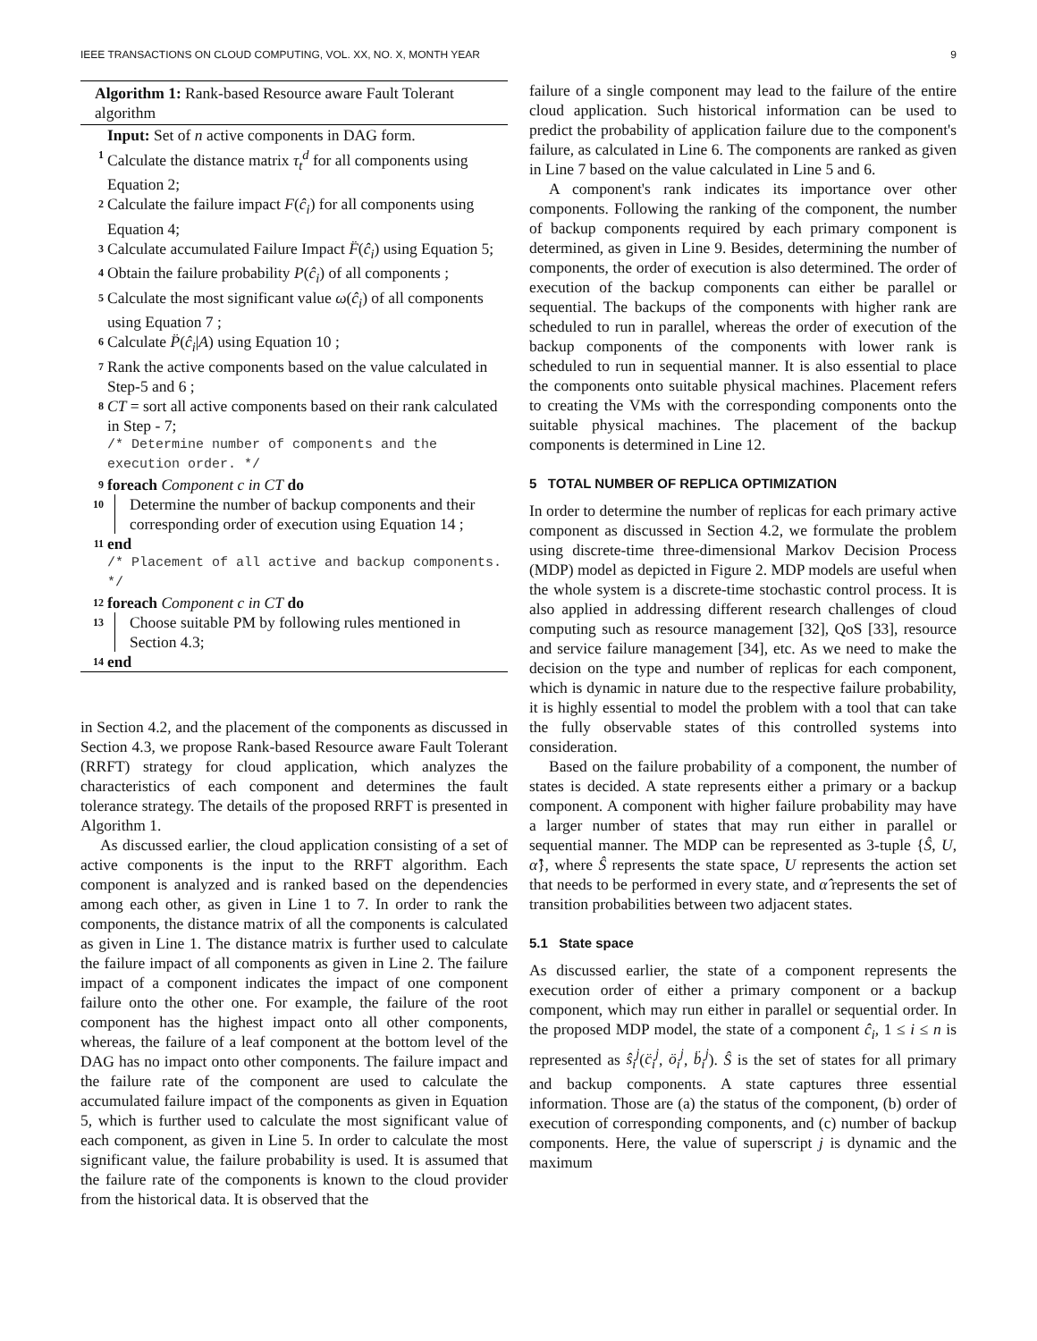IEEE TRANSACTIONS ON CLOUD COMPUTING, VOL. XX, NO. X, MONTH YEAR 9
Algorithm 1: Rank-based Resource aware Fault Tolerant algorithm
Input: Set of n active components in DAG form.
1 Calculate the distance matrix τ<sub>t</sub><sup>d</sup> for all components using Equation 2;
2 Calculate the failure impact F(ĉ<sub>i</sub>) for all components using Equation 4;
3 Calculate accumulated Failure Impact F̈(ĉ<sub>i</sub>) using Equation 5;
4 Obtain the failure probability P(ĉ<sub>i</sub>) of all components ;
5 Calculate the most significant value ω(ĉ<sub>i</sub>) of all components using Equation 7 ;
6 Calculate P̈(ĉ<sub>i</sub>|A) using Equation 10 ;
7 Rank the active components based on the value calculated in Step-5 and 6 ;
8 CT = sort all active components based on their rank calculated in Step - 7;
/* Determine number of components and the execution order. */
9 foreach Component c in CT do
10 Determine the number of backup components and their corresponding order of execution using Equation 14 ;
11 end
/* Placement of all active and backup components. */
12 foreach Component c in CT do
13 Choose suitable PM by following rules mentioned in Section 4.3;
14 end
in Section 4.2, and the placement of the components as discussed in Section 4.3, we propose Rank-based Resource aware Fault Tolerant (RRFT) strategy for cloud application, which analyzes the characteristics of each component and determines the fault tolerance strategy. The details of the proposed RRFT is presented in Algorithm 1.
As discussed earlier, the cloud application consisting of a set of active components is the input to the RRFT algorithm. Each component is analyzed and is ranked based on the dependencies among each other, as given in Line 1 to 7. In order to rank the components, the distance matrix of all the components is calculated as given in Line 1. The distance matrix is further used to calculate the failure impact of all components as given in Line 2. The failure impact of a component indicates the impact of one component failure onto the other one. For example, the failure of the root component has the highest impact onto all other components, whereas, the failure of a leaf component at the bottom level of the DAG has no impact onto other components. The failure impact and the failure rate of the component are used to calculate the accumulated failure impact of the components as given in Equation 5, which is further used to calculate the most significant value of each component, as given in Line 5. In order to calculate the most significant value, the failure probability is used. It is assumed that the failure rate of the components is known to the cloud provider from the historical data. It is observed that the
failure of a single component may lead to the failure of the entire cloud application. Such historical information can be used to predict the probability of application failure due to the component's failure, as calculated in Line 6. The components are ranked as given in Line 7 based on the value calculated in Line 5 and 6.
A component's rank indicates its importance over other components. Following the ranking of the component, the number of backup components required by each primary component is determined, as given in Line 9. Besides, determining the number of components, the order of execution is also determined. The order of execution of the backup components can either be parallel or sequential. The backups of the components with higher rank are scheduled to run in parallel, whereas the order of execution of the backup components of the components with lower rank is scheduled to run in sequential manner. It is also essential to place the components onto suitable physical machines. Placement refers to creating the VMs with the corresponding components onto the suitable physical machines. The placement of the backup components is determined in Line 12.
5 TOTAL NUMBER OF REPLICA OPTIMIZATION
In order to determine the number of replicas for each primary active component as discussed in Section 4.2, we formulate the problem using discrete-time three-dimensional Markov Decision Process (MDP) model as depicted in Figure 2. MDP models are useful when the whole system is a discrete-time stochastic control process. It is also applied in addressing different research challenges of cloud computing such as resource management [32], QoS [33], resource and service failure management [34], etc. As we need to make the decision on the type and number of replicas for each component, which is dynamic in nature due to the respective failure probability, it is highly essential to model the problem with a tool that can take the fully observable states of this controlled systems into consideration.
Based on the failure probability of a component, the number of states is decided. A state represents either a primary or a backup component. A component with higher failure probability may have a larger number of states that may run either in parallel or sequential manner. The MDP can be represented as 3-tuple {Ŝ, U, α̂}, where Ŝ represents the state space, U represents the action set that needs to be performed in every state, and α̂ represents the set of transition probabilities between two adjacent states.
5.1 State space
As discussed earlier, the state of a component represents the execution order of either a primary component or a backup component, which may run either in parallel or sequential order. In the proposed MDP model, the state of a component ĉ<sub>i</sub>, 1 ≤ i ≤ n is represented as ŝ<sub>i</sub><sup>j</sup>(c̈<sub>i</sub><sup>j</sup>, ö<sub>i</sub><sup>j</sup>, b̈<sub>i</sub><sup>j</sup>). Ŝ is the set of states for all primary and backup components. A state captures three essential information. Those are (a) the status of the component, (b) order of execution of corresponding components, and (c) number of backup components. Here, the value of superscript j is dynamic and the maximum